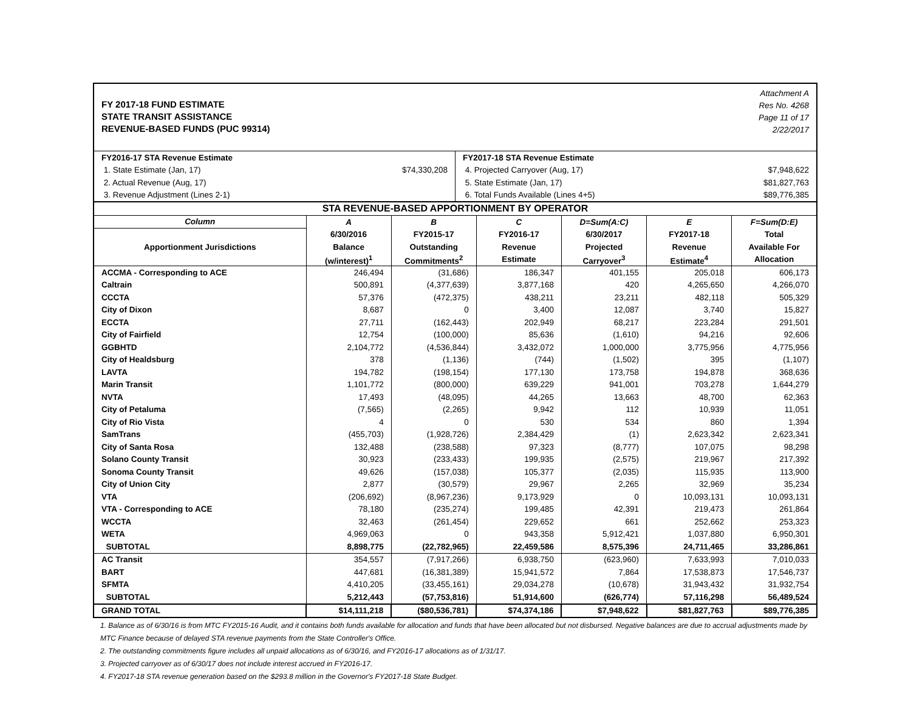FY 2017-18 FUND ESTIMATE
STATE TRANSIT ASSISTANCE
REVENUE-BASED FUNDS (PUC 99314)
Attachment A
Res No. 4268
Page 11 of 17
2/22/2017
| FY2016-17 STA Revenue Estimate | | FY2017-18 STA Revenue Estimate | |
| 1. State Estimate (Jan, 17) | $74,330,208 | 4. Projected Carryover (Aug, 17) | $7,948,622 |
| 2. Actual Revenue (Aug, 17) | | 5. State Estimate (Jan, 17) | $81,827,763 |
| 3. Revenue Adjustment (Lines 2-1) | | 6. Total Funds Available (Lines 4+5) | $89,776,385 |
| STA REVENUE-BASED APPORTIONMENT BY OPERATOR | | | | | | |
| --- | --- | --- | --- | --- | --- | --- |
| Column | A | B | C | D=Sum(A:C) | E | F=Sum(D:E) |
| Apportionment Jurisdictions | 6/30/2016 | FY2015-17 | FY2016-17 | 6/30/2017 | FY2017-18 | Total |
| | Balance | Outstanding | Revenue | Projected | Revenue | Available For |
| | (w/interest)<sup>1</sup> | Commitments<sup>2</sup> | Estimate | Carryover<sup>3</sup> | Estimate<sup>4</sup> | Allocation |
| ACCMA - Corresponding to ACE | 246,494 | (31,686) | 186,347 | 401,155 | 205,018 | 606,173 |
| Caltrain | 500,891 | (4,377,639) | 3,877,168 | 420 | 4,265,650 | 4,266,070 |
| CCCTA | 57,376 | (472,375) | 438,211 | 23,211 | 482,118 | 505,329 |
| City of Dixon | 8,687 | 0 | 3,400 | 12,087 | 3,740 | 15,827 |
| ECCTA | 27,711 | (162,443) | 202,949 | 68,217 | 223,284 | 291,501 |
| City of Fairfield | 12,754 | (100,000) | 85,636 | (1,610) | 94,216 | 92,606 |
| GGBHTD | 2,104,772 | (4,536,844) | 3,432,072 | 1,000,000 | 3,775,956 | 4,775,956 |
| City of Healdsburg | 378 | (1,136) | (744) | (1,502) | 395 | (1,107) |
| LAVTA | 194,782 | (198,154) | 177,130 | 173,758 | 194,878 | 368,636 |
| Marin Transit | 1,101,772 | (800,000) | 639,229 | 941,001 | 703,278 | 1,644,279 |
| NVTA | 17,493 | (48,095) | 44,265 | 13,663 | 48,700 | 62,363 |
| City of Petaluma | (7,565) | (2,265) | 9,942 | 112 | 10,939 | 11,051 |
| City of Rio Vista | 4 | 0 | 530 | 534 | 860 | 1,394 |
| SamTrans | (455,703) | (1,928,726) | 2,384,429 | (1) | 2,623,342 | 2,623,341 |
| City of Santa Rosa | 132,488 | (238,588) | 97,323 | (8,777) | 107,075 | 98,298 |
| Solano County Transit | 30,923 | (233,433) | 199,935 | (2,575) | 219,967 | 217,392 |
| Sonoma County Transit | 49,626 | (157,038) | 105,377 | (2,035) | 115,935 | 113,900 |
| City of Union City | 2,877 | (30,579) | 29,967 | 2,265 | 32,969 | 35,234 |
| VTA | (206,692) | (8,967,236) | 9,173,929 | 0 | 10,093,131 | 10,093,131 |
| VTA - Corresponding to ACE | 78,180 | (235,274) | 199,485 | 42,391 | 219,473 | 261,864 |
| WCCTA | 32,463 | (261,454) | 229,652 | 661 | 252,662 | 253,323 |
| WETA | 4,969,063 | 0 | 943,358 | 5,912,421 | 1,037,880 | 6,950,301 |
| SUBTOTAL | 8,898,775 | (22,782,965) | 22,459,586 | 8,575,396 | 24,711,465 | 33,286,861 |
| AC Transit | 354,557 | (7,917,266) | 6,938,750 | (623,960) | 7,633,993 | 7,010,033 |
| BART | 447,681 | (16,381,389) | 15,941,572 | 7,864 | 17,538,873 | 17,546,737 |
| SFMTA | 4,410,205 | (33,455,161) | 29,034,278 | (10,678) | 31,943,432 | 31,932,754 |
| SUBTOTAL | 5,212,443 | (57,753,816) | 51,914,600 | (626,774) | 57,116,298 | 56,489,524 |
| GRAND TOTAL | $14,111,218 | ($80,536,781) | $74,374,186 | $7,948,622 | $81,827,763 | $89,776,385 |
1. Balance as of 6/30/16 is from MTC FY2015-16 Audit, and it contains both funds available for allocation and funds that have been allocated but not disbursed. Negative balances are due to accrual adjustments made by MTC Finance because of delayed STA revenue payments from the State Controller's Office.
2. The outstanding commitments figure includes all unpaid allocations as of 6/30/16, and FY2016-17 allocations as of 1/31/17.
3. Projected carryover as of 6/30/17 does not include interest accrued in FY2016-17.
4. FY2017-18 STA revenue generation based on the $293.8 million in the Governor's FY2017-18 State Budget.